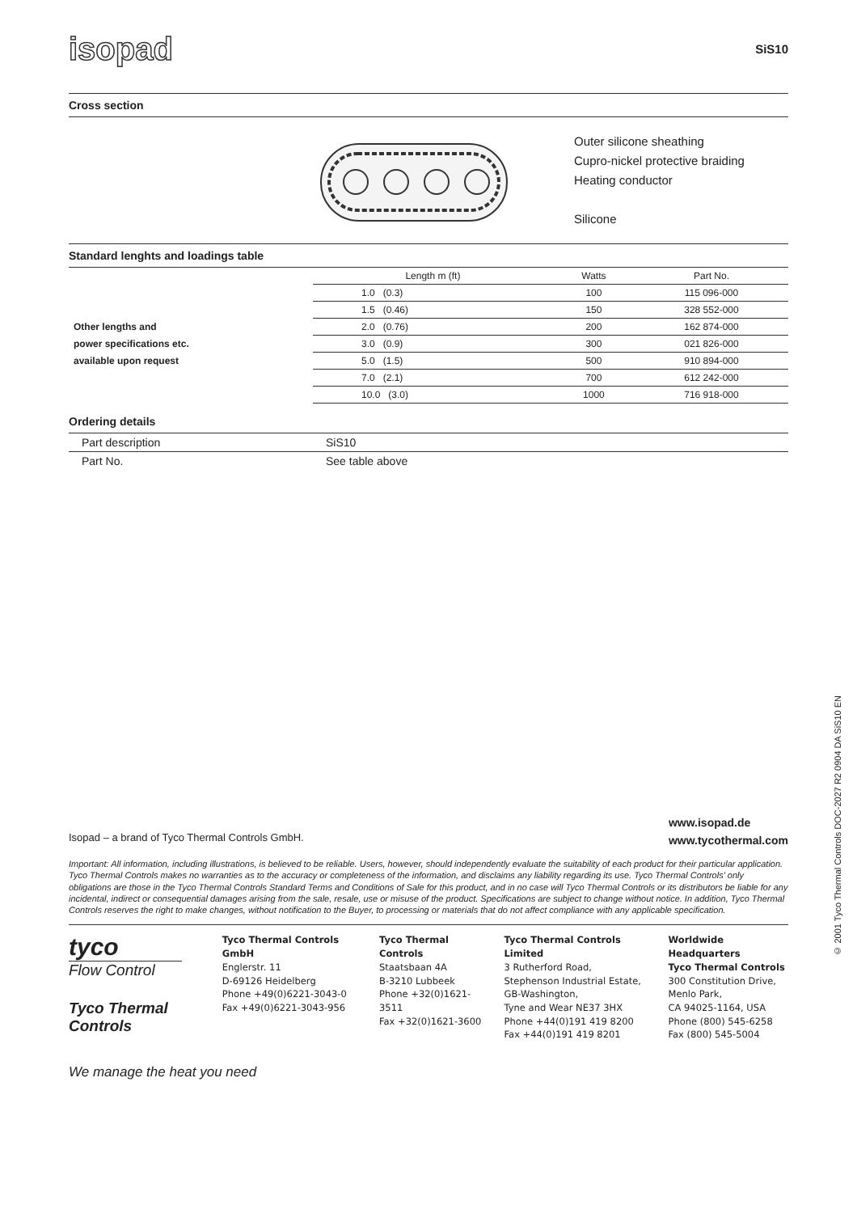isopad
SiS10
Cross section
Outer silicone sheathing
Cupro-nickel protective braiding
Heating conductor
Silicone
Standard lenghts and loadings table
| | Length m (ft) | Watts | Part No. |
| | 1.0 (0.3) | 100 | 115 096-000 |
| | 1.5 (0.46) | 150 | 328 552-000 |
| Other lengths and | 2.0 (0.76) | 200 | 162 874-000 |
| power specifications etc. | 3.0 (0.9) | 300 | 021 826-000 |
| available upon request | 5.0 (1.5) | 500 | 910 894-000 |
| | 7.0 (2.1) | 700 | 612 242-000 |
| | 10.0 (3.0) | 1000 | 716 918-000 |
Ordering details
| Part description | SiS10 |
| Part No. | See table above |
Isopad – a brand of Tyco Thermal Controls GmbH. www.isopad.de
www.tycothermal.com
Important: All information, including illustrations, is believed to be reliable. Users, however, should independently evaluate the suitability of each product for their particular application. Tyco Thermal Controls makes no warranties as to the accuracy or completeness of the information, and disclaims any liability regarding its use. Tyco Thermal Controls' only obligations are those in the Tyco Thermal Controls Standard Terms and Conditions of Sale for this product, and in no case will Tyco Thermal Controls or its distributors be liable for any incidental, indirect or consequential damages arising from the sale, resale, use or misuse of the product. Specifications are subject to change without notice. In addition, Tyco Thermal Controls reserves the right to make changes, without notification to the Buyer, to processing or materials that do not affect compliance with any applicable specification.
tyco
Flow Control
Tyco Thermal
Controls
Tyco Thermal Controls GmbH
Englerstr. 11
D-69126 Heidelberg
Phone +49(0)6221-3043-0
Fax +49(0)6221-3043-956
Tyco Thermal Controls
Staatsbaan 4A
B-3210 Lubbeek
Phone +32(0)1621-3511
Fax +32(0)1621-3600
Tyco Thermal Controls Limited
3 Rutherford Road,
Stephenson Industrial Estate,
GB-Washington,
Tyne and Wear NE37 3HX
Phone +44(0)191 419 8200
Fax +44(0)191 419 8201
Worldwide Headquarters
Tyco Thermal Controls
300 Constitution Drive,
Menlo Park,
CA 94025-1164, USA
Phone (800) 545-6258
Fax (800) 545-5004
We manage the heat you need
© 2001 Tyco Thermal Controls DOC-2027 R2 0904 DA SiS10 EN